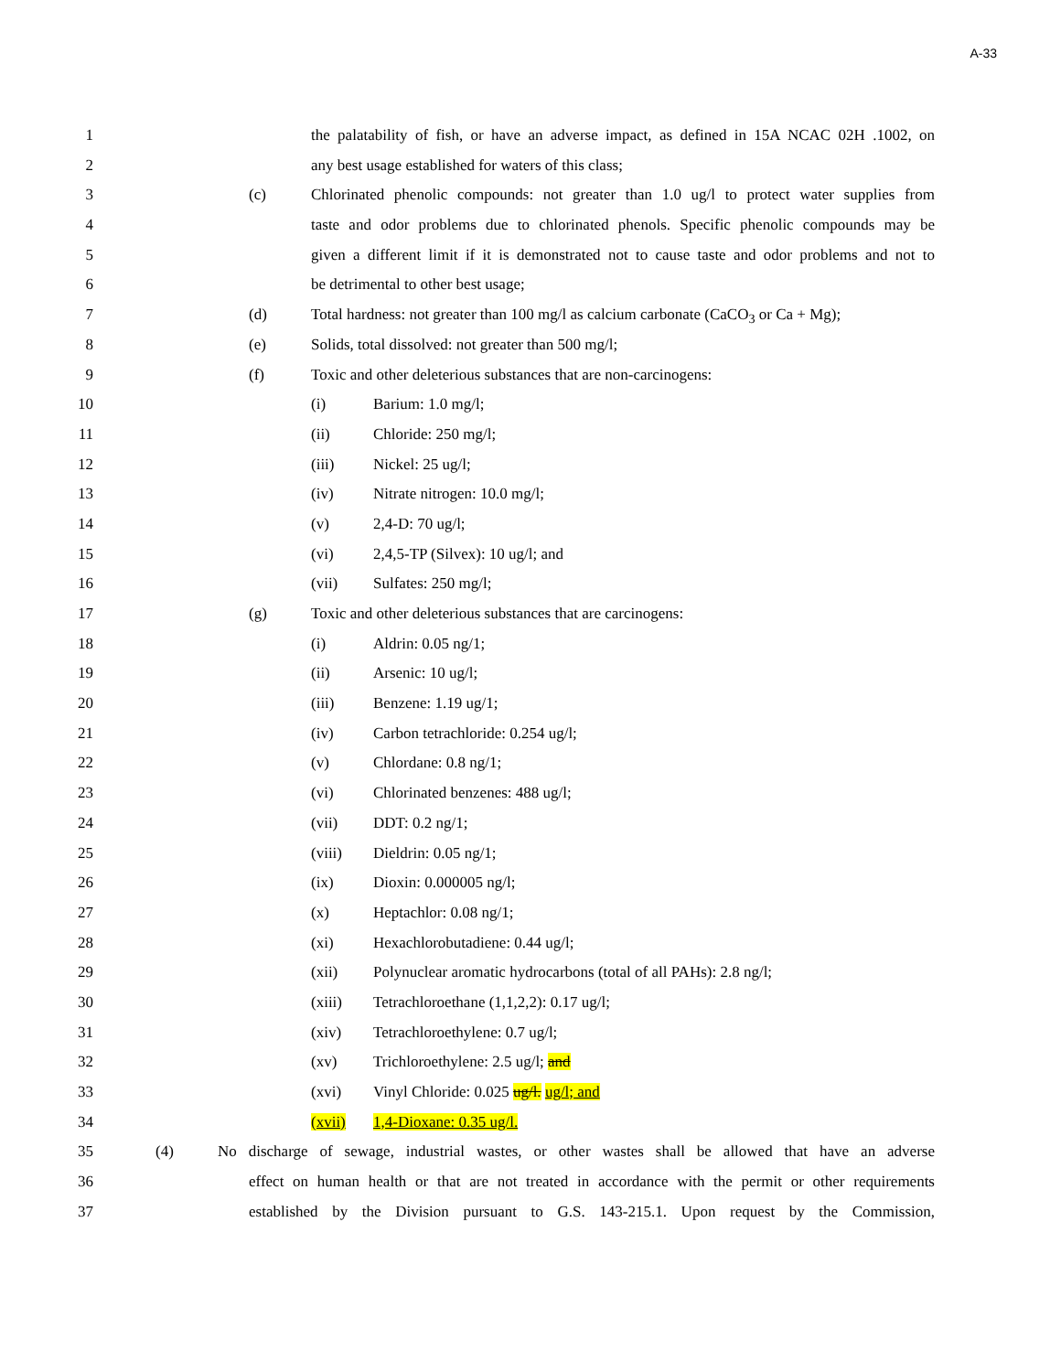A-33
1 the palatability of fish, or have an adverse impact, as defined in 15A NCAC 02H .1002, on
2 any best usage established for waters of this class;
3 (c) Chlorinated phenolic compounds: not greater than 1.0 ug/l to protect water supplies from
4 taste and odor problems due to chlorinated phenols. Specific phenolic compounds may be
5 given a different limit if it is demonstrated not to cause taste and odor problems and not to
6 be detrimental to other best usage;
7 (d) Total hardness: not greater than 100 mg/l as calcium carbonate (CaCO<sub>3</sub> or Ca + Mg);
8 (e) Solids, total dissolved: not greater than 500 mg/l;
9 (f) Toxic and other deleterious substances that are non-carcinogens:
10 (i) Barium: 1.0 mg/l;
11 (ii) Chloride: 250 mg/l;
12 (iii) Nickel: 25 ug/l;
13 (iv) Nitrate nitrogen: 10.0 mg/l;
14 (v) 2,4-D: 70 ug/l;
15 (vi) 2,4,5-TP (Silvex): 10 ug/l; and
16 (vii) Sulfates: 250 mg/l;
17 (g) Toxic and other deleterious substances that are carcinogens:
18 (i) Aldrin: 0.05 ng/1;
19 (ii) Arsenic: 10 ug/l;
20 (iii) Benzene: 1.19 ug/1;
21 (iv) Carbon tetrachloride: 0.254 ug/l;
22 (v) Chlordane: 0.8 ng/1;
23 (vi) Chlorinated benzenes: 488 ug/l;
24 (vii) DDT: 0.2 ng/1;
25 (viii) Dieldrin: 0.05 ng/1;
26 (ix) Dioxin: 0.000005 ng/l;
27 (x) Heptachlor: 0.08 ng/1;
28 (xi) Hexachlorobutadiene: 0.44 ug/l;
29 (xii) Polynuclear aromatic hydrocarbons (total of all PAHs): 2.8 ng/l;
30 (xiii) Tetrachloroethane (1,1,2,2): 0.17 ug/l;
31 (xiv) Tetrachloroethylene: 0.7 ug/l;
32 (xv) Trichloroethylene: 2.5 ug/l; and
33 (xvi) Vinyl Chloride: 0.025 ug/l. ug/l; and
34 (xvii) 1,4-Dioxane: 0.35 ug/l.
35 (4) No discharge of sewage, industrial wastes, or other wastes shall be allowed that have an adverse
36 effect on human health or that are not treated in accordance with the permit or other requirements
37 established by the Division pursuant to G.S. 143-215.1. Upon request by the Commission,